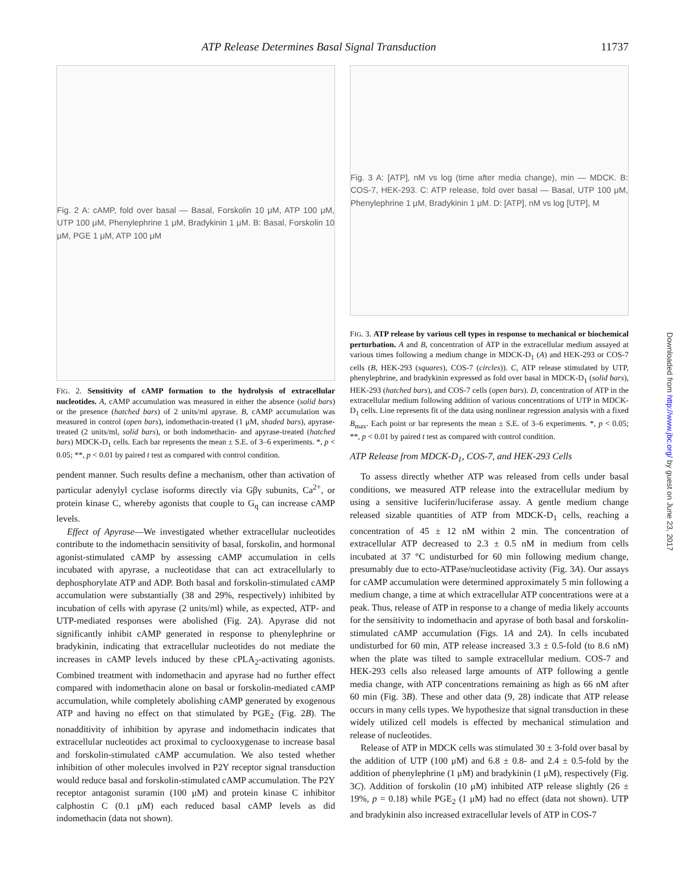ATP Release Determines Basal Signal Transduction 11737
Fig. 2 A: cAMP, fold over basal — Basal, Forskolin 10 μM, ATP 100 μM, UTP 100 μM, Phenylephrine 1 μM, Bradykinin 1 μM. B: Basal, Forskolin 10 μM, PGE 1 μM, ATP 100 μM
FIG. 2. Sensitivity of cAMP formation to the hydrolysis of extracellular nucleotides. A, cAMP accumulation was measured in either the absence (solid bars) or the presence (hatched bars) of 2 units/ml apyrase. B, cAMP accumulation was measured in control (open bars), indomethacin-treated (1 μM, shaded bars), apyrase-treated (2 units/ml, solid bars), or both indomethacin- and apyrase-treated (hatched bars) MDCK-D<sub>1</sub> cells. Each bar represents the mean ± S.E. of 3–6 experiments. *, p < 0.05; **, p < 0.01 by paired t test as compared with control condition.
pendent manner. Such results define a mechanism, other than activation of particular adenylyl cyclase isoforms directly via Gβγ subunits, Ca<sup>2+</sup>, or protein kinase C, whereby agonists that couple to G<sub>q</sub> can increase cAMP levels.
Effect of Apyrase—We investigated whether extracellular nucleotides contribute to the indomethacin sensitivity of basal, forskolin, and hormonal agonist-stimulated cAMP by assessing cAMP accumulation in cells incubated with apyrase, a nucleotidase that can act extracellularly to dephosphorylate ATP and ADP. Both basal and forskolin-stimulated cAMP accumulation were substantially (38 and 29%, respectively) inhibited by incubation of cells with apyrase (2 units/ml) while, as expected, ATP- and UTP-mediated responses were abolished (Fig. 2A). Apyrase did not significantly inhibit cAMP generated in response to phenylephrine or bradykinin, indicating that extracellular nucleotides do not mediate the increases in cAMP levels induced by these cPLA<sub>2</sub>-activating agonists. Combined treatment with indomethacin and apyrase had no further effect compared with indomethacin alone on basal or forskolin-mediated cAMP accumulation, while completely abolishing cAMP generated by exogenous ATP and having no effect on that stimulated by PGE<sub>2</sub> (Fig. 2B). The nonadditivity of inhibition by apyrase and indomethacin indicates that extracellular nucleotides act proximal to cyclooxygenase to increase basal and forskolin-stimulated cAMP accumulation. We also tested whether inhibition of other molecules involved in P2Y receptor signal transduction would reduce basal and forskolin-stimulated cAMP accumulation. The P2Y receptor antagonist suramin (100 μM) and protein kinase C inhibitor calphostin C (0.1 μM) each reduced basal cAMP levels as did indomethacin (data not shown).
Fig. 3 A: [ATP], nM vs log (time after media change), min — MDCK. B: COS-7, HEK-293. C: ATP release, fold over basal — Basal, UTP 100 μM, Phenylephrine 1 μM, Bradykinin 1 μM. D: [ATP], nM vs log [UTP], M
FIG. 3. ATP release by various cell types in response to mechanical or biochemical perturbation. A and B, concentration of ATP in the extracellular medium assayed at various times following a medium change in MDCK-D<sub>1</sub> (A) and HEK-293 or COS-7 cells (B, HEK-293 (squares), COS-7 (circles)). C, ATP release stimulated by UTP, phenylephrine, and bradykinin expressed as fold over basal in MDCK-D<sub>1</sub> (solid bars), HEK-293 (hatched bars), and COS-7 cells (open bars). D, concentration of ATP in the extracellular medium following addition of various concentrations of UTP in MDCK-D<sub>1</sub> cells. Line represents fit of the data using nonlinear regression analysis with a fixed B<sub>max</sub>. Each point or bar represents the mean ± S.E. of 3–6 experiments. *, p < 0.05; **, p < 0.01 by paired t test as compared with control condition.
ATP Release from MDCK-D<sub>1</sub>, COS-7, and HEK-293 Cells
To assess directly whether ATP was released from cells under basal conditions, we measured ATP release into the extracellular medium by using a sensitive luciferin/luciferase assay. A gentle medium change released sizable quantities of ATP from MDCK-D<sub>1</sub> cells, reaching a concentration of 45 ± 12 nM within 2 min. The concentration of extracellular ATP decreased to 2.3 ± 0.5 nM in medium from cells incubated at 37 °C undisturbed for 60 min following medium change, presumably due to ecto-ATPase/nucleotidase activity (Fig. 3A). Our assays for cAMP accumulation were determined approximately 5 min following a medium change, a time at which extracellular ATP concentrations were at a peak. Thus, release of ATP in response to a change of media likely accounts for the sensitivity to indomethacin and apyrase of both basal and forskolin-stimulated cAMP accumulation (Figs. 1A and 2A). In cells incubated undisturbed for 60 min, ATP release increased 3.3 ± 0.5-fold (to 8.6 nM) when the plate was tilted to sample extracellular medium. COS-7 and HEK-293 cells also released large amounts of ATP following a gentle media change, with ATP concentrations remaining as high as 66 nM after 60 min (Fig. 3B). These and other data (9, 28) indicate that ATP release occurs in many cells types. We hypothesize that signal transduction in these widely utilized cell models is effected by mechanical stimulation and release of nucleotides.
Release of ATP in MDCK cells was stimulated 30 ± 3-fold over basal by the addition of UTP (100 μM) and 6.8 ± 0.8- and 2.4 ± 0.5-fold by the addition of phenylephrine (1 μM) and bradykinin (1 μM), respectively (Fig. 3C). Addition of forskolin (10 μM) inhibited ATP release slightly (26 ± 19%, p = 0.18) while PGE<sub>2</sub> (1 μM) had no effect (data not shown). UTP and bradykinin also increased extracellular levels of ATP in COS-7
Downloaded from http://www.jbc.org/ by guest on June 23, 2017